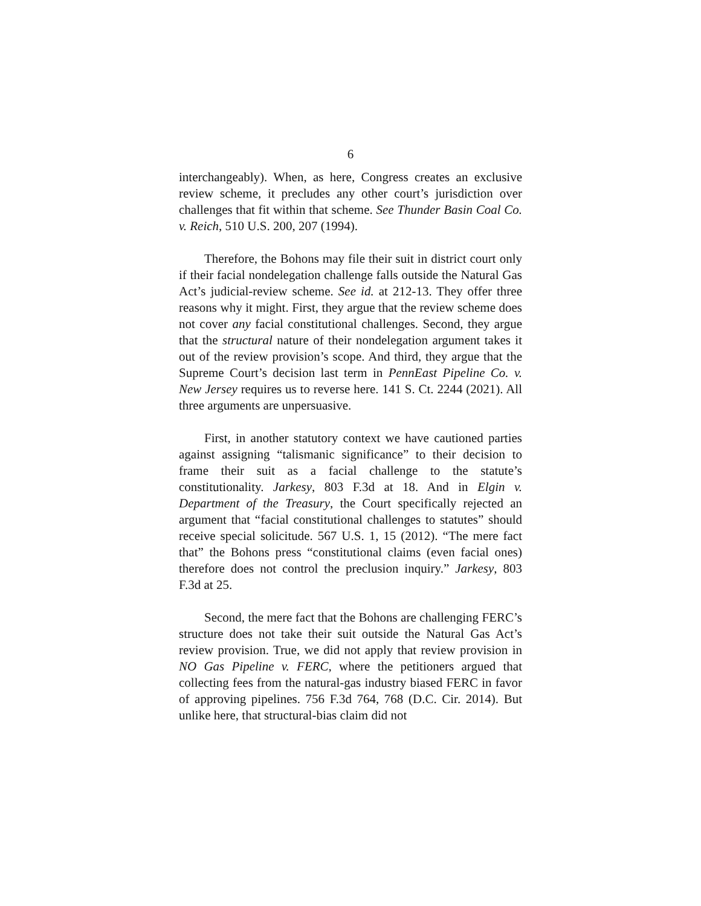6
interchangeably). When, as here, Congress creates an exclusive review scheme, it precludes any other court’s jurisdiction over challenges that fit within that scheme. See Thunder Basin Coal Co. v. Reich, 510 U.S. 200, 207 (1994).
Therefore, the Bohons may file their suit in district court only if their facial nondelegation challenge falls outside the Natural Gas Act’s judicial-review scheme. See id. at 212-13. They offer three reasons why it might. First, they argue that the review scheme does not cover any facial constitutional challenges. Second, they argue that the structural nature of their nondelegation argument takes it out of the review provision’s scope. And third, they argue that the Supreme Court’s decision last term in PennEast Pipeline Co. v. New Jersey requires us to reverse here. 141 S. Ct. 2244 (2021). All three arguments are unpersuasive.
First, in another statutory context we have cautioned parties against assigning “talismanic significance” to their decision to frame their suit as a facial challenge to the statute’s constitutionality. Jarkesy, 803 F.3d at 18. And in Elgin v. Department of the Treasury, the Court specifically rejected an argument that “facial constitutional challenges to statutes” should receive special solicitude. 567 U.S. 1, 15 (2012). “The mere fact that” the Bohons press “constitutional claims (even facial ones) therefore does not control the preclusion inquiry.” Jarkesy, 803 F.3d at 25.
Second, the mere fact that the Bohons are challenging FERC’s structure does not take their suit outside the Natural Gas Act’s review provision. True, we did not apply that review provision in NO Gas Pipeline v. FERC, where the petitioners argued that collecting fees from the natural-gas industry biased FERC in favor of approving pipelines. 756 F.3d 764, 768 (D.C. Cir. 2014). But unlike here, that structural-bias claim did not